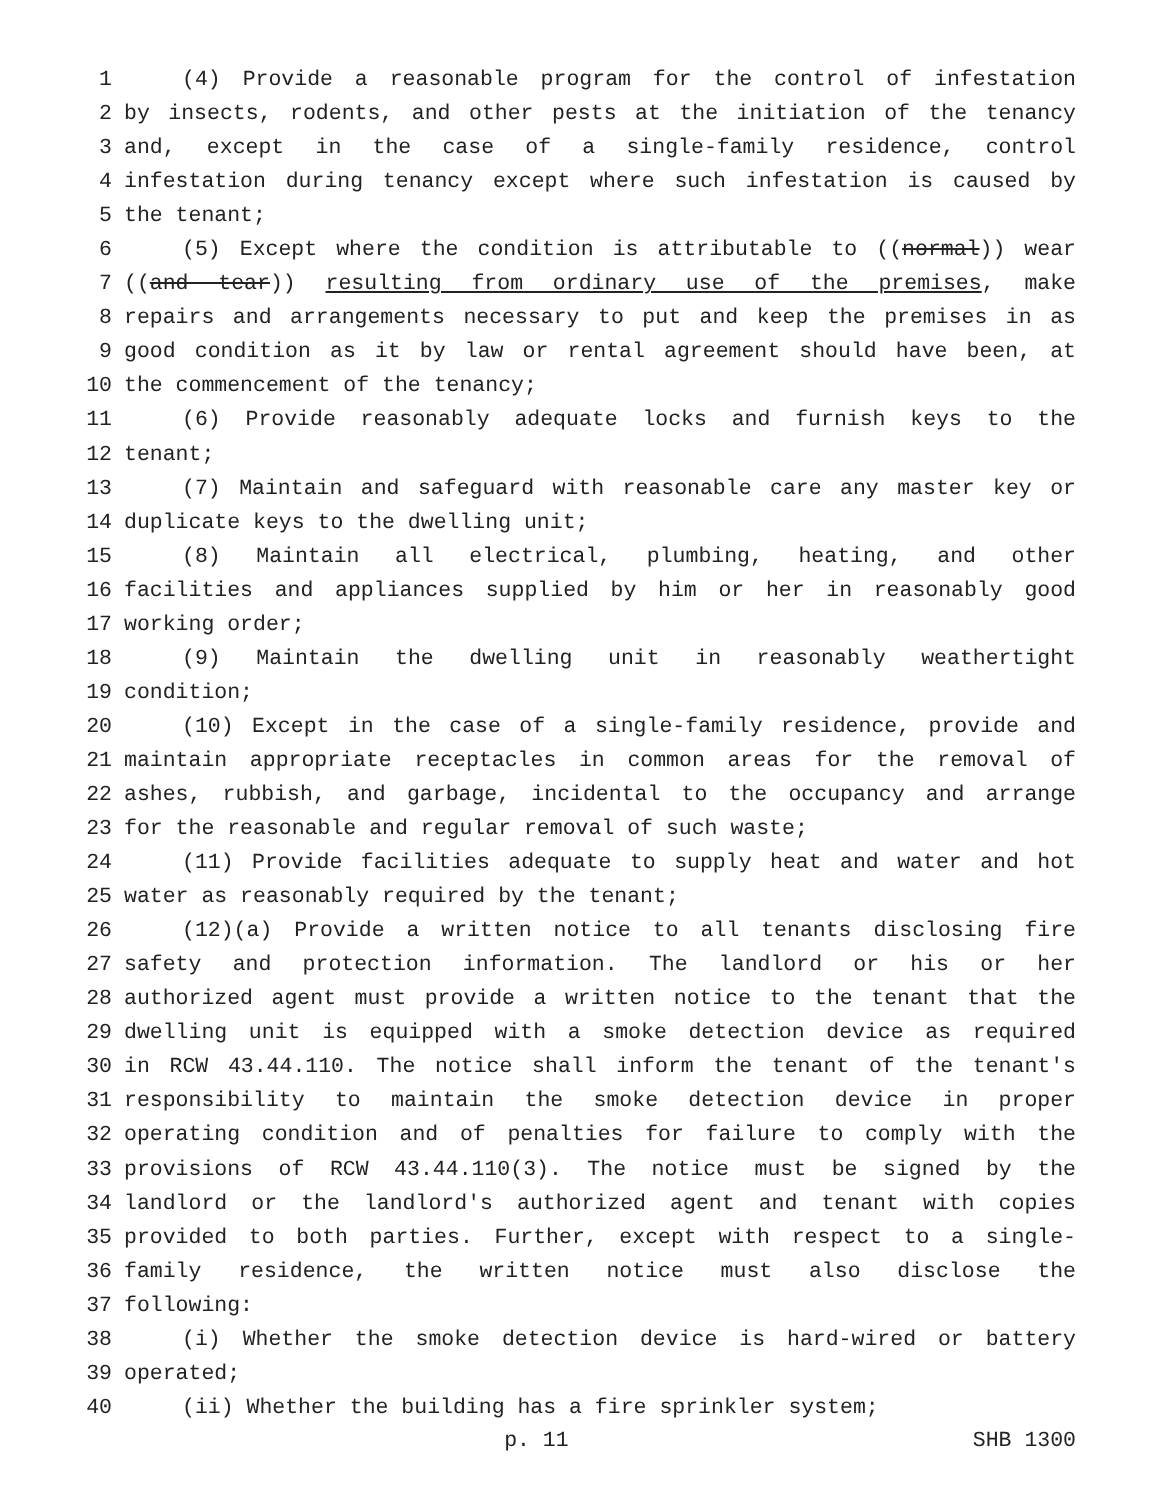1 (4) Provide a reasonable program for the control of infestation
2 by insects, rodents, and other pests at the initiation of the tenancy
3 and, except in the case of a single-family residence, control
4 infestation during tenancy except where such infestation is caused by
5 the tenant;
6 (5) Except where the condition is attributable to ((normal)) wear
7 ((and tear)) resulting from ordinary use of the premises, make
8 repairs and arrangements necessary to put and keep the premises in as
9 good condition as it by law or rental agreement should have been, at
10 the commencement of the tenancy;
11 (6) Provide reasonably adequate locks and furnish keys to the
12 tenant;
13 (7) Maintain and safeguard with reasonable care any master key or
14 duplicate keys to the dwelling unit;
15 (8) Maintain all electrical, plumbing, heating, and other
16 facilities and appliances supplied by him or her in reasonably good
17 working order;
18 (9) Maintain the dwelling unit in reasonably weathertight
19 condition;
20 (10) Except in the case of a single-family residence, provide and
21 maintain appropriate receptacles in common areas for the removal of
22 ashes, rubbish, and garbage, incidental to the occupancy and arrange
23 for the reasonable and regular removal of such waste;
24 (11) Provide facilities adequate to supply heat and water and hot
25 water as reasonably required by the tenant;
26 (12)(a) Provide a written notice to all tenants disclosing fire
27 safety and protection information. The landlord or his or her
28 authorized agent must provide a written notice to the tenant that the
29 dwelling unit is equipped with a smoke detection device as required
30 in RCW 43.44.110. The notice shall inform the tenant of the tenant's
31 responsibility to maintain the smoke detection device in proper
32 operating condition and of penalties for failure to comply with the
33 provisions of RCW 43.44.110(3). The notice must be signed by the
34 landlord or the landlord's authorized agent and tenant with copies
35 provided to both parties. Further, except with respect to a single-
36 family residence, the written notice must also disclose the
37 following:
38 (i) Whether the smoke detection device is hard-wired or battery
39 operated;
40 (ii) Whether the building has a fire sprinkler system;
p. 11 SHB 1300